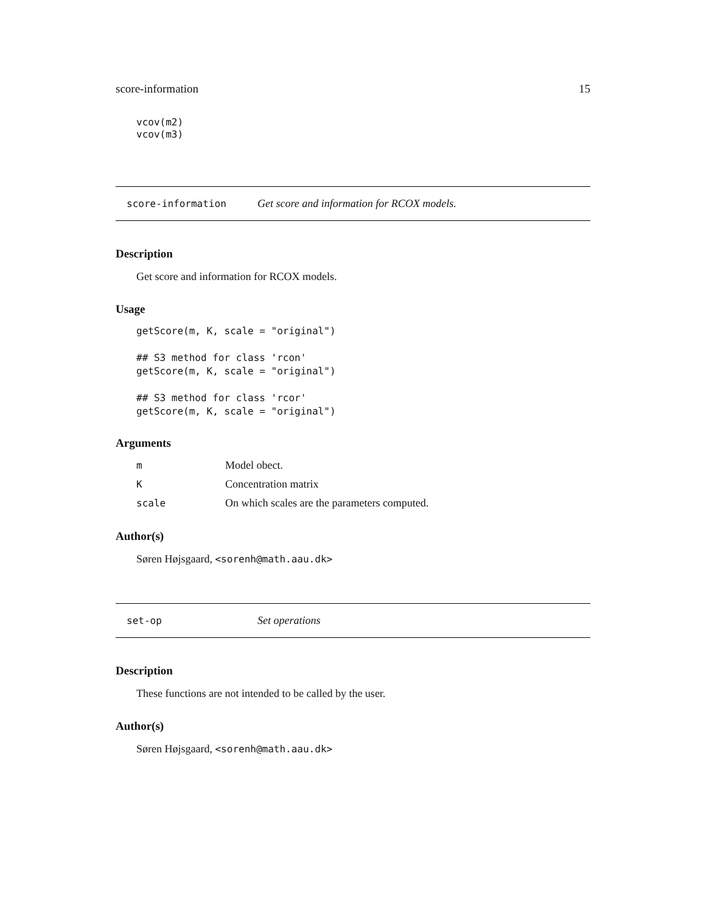score-information 15
vcov(m2)
vcov(m3)
score-information Get score and information for RCOX models.
Description
Get score and information for RCOX models.
Usage
getScore(m, K, scale = "original")

## S3 method for class 'rcon'
getScore(m, K, scale = "original")

## S3 method for class 'rcor'
getScore(m, K, scale = "original")
Arguments
| m | Model obect. |
| K | Concentration matrix |
| scale | On which scales are the parameters computed. |
Author(s)
Søren Højsgaard, <sorenh@math.aau.dk>
set-op Set operations
Description
These functions are not intended to be called by the user.
Author(s)
Søren Højsgaard, <sorenh@math.aau.dk>